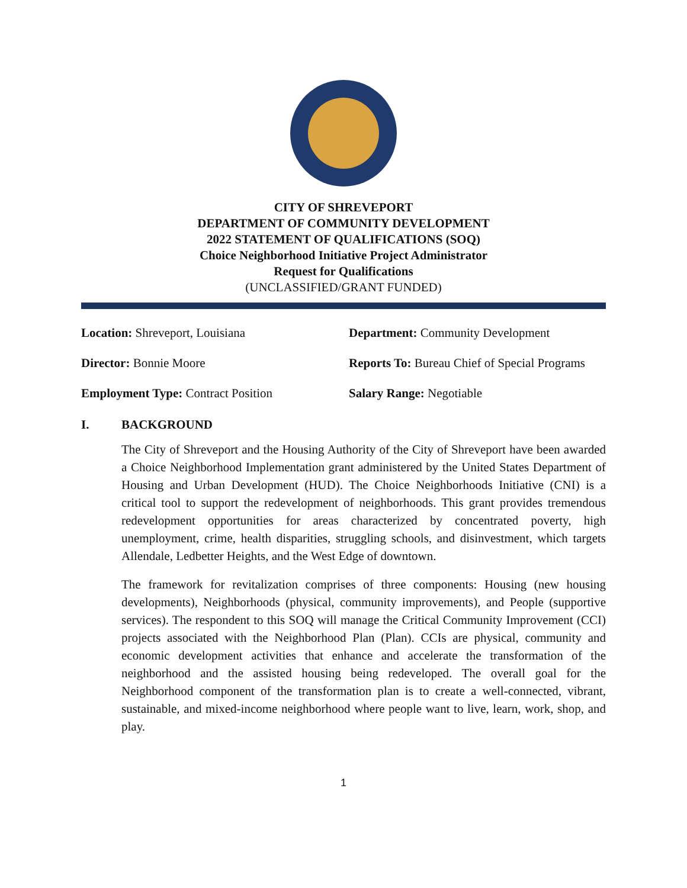CITY OF SHREVEPORT
DEPARTMENT OF COMMUNITY DEVELOPMENT
2022 STATEMENT OF QUALIFICATIONS (SOQ)
Choice Neighborhood Initiative Project Administrator
Request for Qualifications
(UNCLASSIFIED/GRANT FUNDED)
Location: Shreveport, Louisiana
Department: Community Development
Director: Bonnie Moore
Reports To: Bureau Chief of Special Programs
Employment Type: Contract Position
Salary Range: Negotiable
I. BACKGROUND
The City of Shreveport and the Housing Authority of the City of Shreveport have been awarded a Choice Neighborhood Implementation grant administered by the United States Department of Housing and Urban Development (HUD). The Choice Neighborhoods Initiative (CNI) is a critical tool to support the redevelopment of neighborhoods. This grant provides tremendous redevelopment opportunities for areas characterized by concentrated poverty, high unemployment, crime, health disparities, struggling schools, and disinvestment, which targets Allendale, Ledbetter Heights, and the West Edge of downtown.
The framework for revitalization comprises of three components: Housing (new housing developments), Neighborhoods (physical, community improvements), and People (supportive services). The respondent to this SOQ will manage the Critical Community Improvement (CCI) projects associated with the Neighborhood Plan (Plan). CCIs are physical, community and economic development activities that enhance and accelerate the transformation of the neighborhood and the assisted housing being redeveloped. The overall goal for the Neighborhood component of the transformation plan is to create a well-connected, vibrant, sustainable, and mixed-income neighborhood where people want to live, learn, work, shop, and play.
1